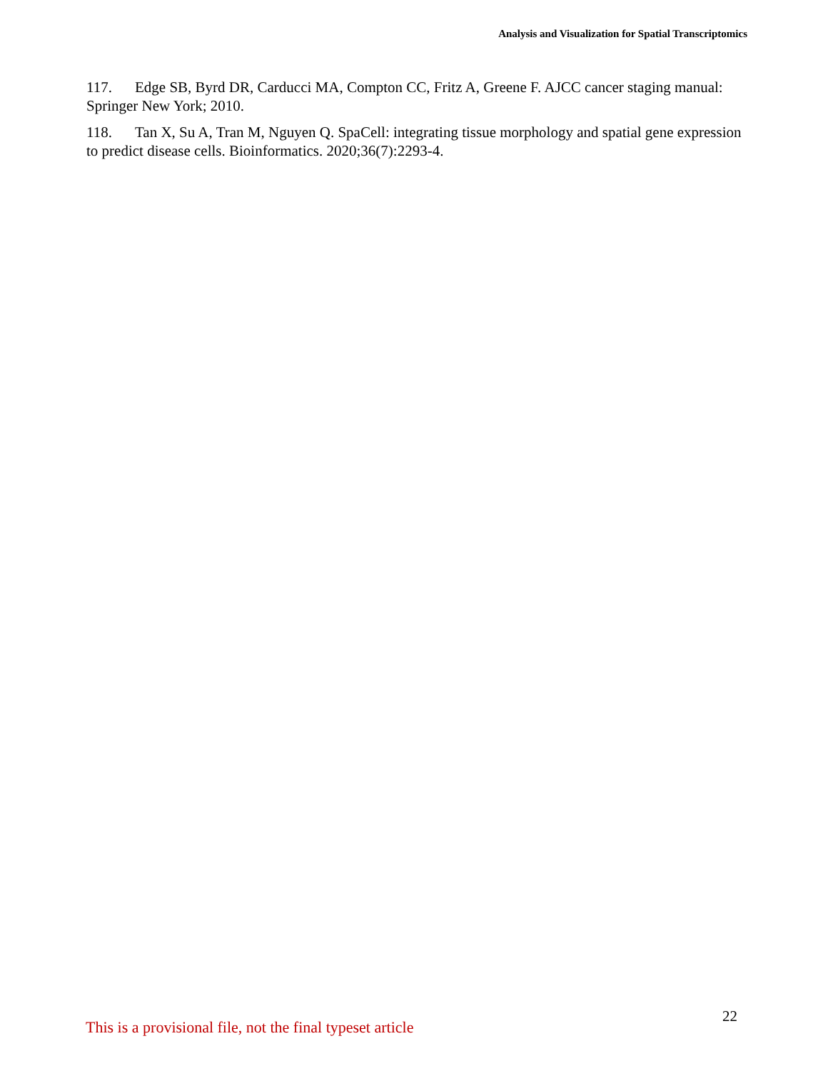Analysis and Visualization for Spatial Transcriptomics
117. Edge SB, Byrd DR, Carducci MA, Compton CC, Fritz A, Greene F. AJCC cancer staging manual: Springer New York; 2010.
118. Tan X, Su A, Tran M, Nguyen Q. SpaCell: integrating tissue morphology and spatial gene expression to predict disease cells. Bioinformatics. 2020;36(7):2293-4.
22
This is a provisional file, not the final typeset article